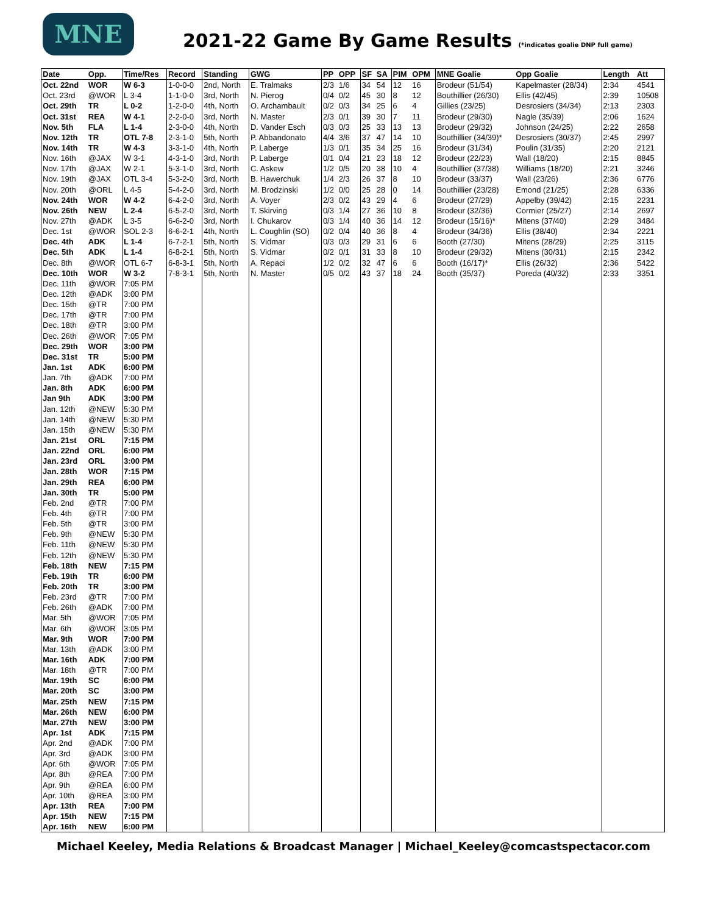MNE
2021-22 Game By Game Results (*indicates goalie DNP full game)
| Date | Opp. | Time/Res | Record | Standing | GWG | PP | OPP | SF | SA | PIM | OPM | MNE Goalie | Opp Goalie | Length | Att |
| --- | --- | --- | --- | --- | --- | --- | --- | --- | --- | --- | --- | --- | --- | --- | --- |
| Oct. 22nd | WOR | W 6-3 | 1-0-0-0 | 2nd, North | E. Tralmaks | 2/3 | 1/6 | 34 | 54 | 12 | 16 | Brodeur (51/54) | Kapelmaster (28/34) | 2:34 | 4541 |
| Oct. 23rd | @WOR | L 3-4 | 1-1-0-0 | 3rd, North | N. Pierog | 0/4 | 0/2 | 45 | 30 | 8 | 12 | Bouthillier (26/30) | Ellis (42/45) | 2:39 | 10508 |
| Oct. 29th | TR | L 0-2 | 1-2-0-0 | 4th, North | O. Archambault | 0/2 | 0/3 | 34 | 25 | 6 | 4 | Gillies (23/25) | Desrosiers (34/34) | 2:13 | 2303 |
| Oct. 31st | REA | W 4-1 | 2-2-0-0 | 3rd, North | N. Master | 2/3 | 0/1 | 39 | 30 | 7 | 11 | Brodeur (29/30) | Nagle (35/39) | 2:06 | 1624 |
| Nov. 5th | FLA | L 1-4 | 2-3-0-0 | 4th, North | D. Vander Esch | 0/3 | 0/3 | 25 | 33 | 13 | 13 | Brodeur (29/32) | Johnson (24/25) | 2:22 | 2658 |
| Nov. 12th | TR | OTL 7-8 | 2-3-1-0 | 5th, North | P. Abbandonato | 4/4 | 3/6 | 37 | 47 | 14 | 10 | Bouthillier (34/39)* | Desrosiers (30/37) | 2:45 | 2997 |
| Nov. 14th | TR | W 4-3 | 3-3-1-0 | 4th, North | P. Laberge | 1/3 | 0/1 | 35 | 34 | 25 | 16 | Brodeur (31/34) | Poulin (31/35) | 2:20 | 2121 |
| Nov. 16th | @JAX | W 3-1 | 4-3-1-0 | 3rd, North | P. Laberge | 0/1 | 0/4 | 21 | 23 | 18 | 12 | Brodeur (22/23) | Wall (18/20) | 2:15 | 8845 |
| Nov. 17th | @JAX | W 2-1 | 5-3-1-0 | 3rd, North | C. Askew | 1/2 | 0/5 | 20 | 38 | 10 | 4 | Bouthillier (37/38) | Williams (18/20) | 2:21 | 3246 |
| Nov. 19th | @JAX | OTL 3-4 | 5-3-2-0 | 3rd, North | B. Hawerchuk | 1/4 | 2/3 | 26 | 37 | 8 | 10 | Brodeur (33/37) | Wall (23/26) | 2:36 | 6776 |
| Nov. 20th | @ORL | L 4-5 | 5-4-2-0 | 3rd, North | M. Brodzinski | 1/2 | 0/0 | 25 | 28 | 0 | 14 | Bouthillier (23/28) | Emond (21/25) | 2:28 | 6336 |
| Nov. 24th | WOR | W 4-2 | 6-4-2-0 | 3rd, North | A. Voyer | 2/3 | 0/2 | 43 | 29 | 4 | 6 | Brodeur (27/29) | Appelby (39/42) | 2:15 | 2231 |
| Nov. 26th | NEW | L 2-4 | 6-5-2-0 | 3rd, North | T. Skirving | 0/3 | 1/4 | 27 | 36 | 10 | 8 | Brodeur (32/36) | Cormier (25/27) | 2:14 | 2697 |
| Nov. 27th | @ADK | L 3-5 | 6-6-2-0 | 3rd, North | I. Chukarov | 0/3 | 1/4 | 40 | 36 | 14 | 12 | Brodeur (15/16)* | Mitens (37/40) | 2:29 | 3484 |
| Dec. 1st | @WOR | SOL 2-3 | 6-6-2-1 | 4th, North | L. Coughlin (SO) | 0/2 | 0/4 | 40 | 36 | 8 | 4 | Brodeur (34/36) | Ellis (38/40) | 2:34 | 2221 |
| Dec. 4th | ADK | L 1-4 | 6-7-2-1 | 5th, North | S. Vidmar | 0/3 | 0/3 | 29 | 31 | 6 | 6 | Booth (27/30) | Mitens (28/29) | 2:25 | 3115 |
| Dec. 5th | ADK | L 1-4 | 6-8-2-1 | 5th, North | S. Vidmar | 0/2 | 0/1 | 31 | 33 | 8 | 10 | Brodeur (29/32) | Mitens (30/31) | 2:15 | 2342 |
| Dec. 8th | @WOR | OTL 6-7 | 6-8-3-1 | 5th, North | A. Repaci | 1/2 | 0/2 | 32 | 47 | 6 | 6 | Booth (16/17)* | Ellis (26/32) | 2:36 | 5422 |
| Dec. 10th | WOR | W 3-2 | 7-8-3-1 | 5th, North | N. Master | 0/5 | 0/2 | 43 | 37 | 18 | 24 | Booth (35/37) | Poreda (40/32) | 2:33 | 3351 |
| Dec. 11th | @WOR | 7:05 PM | | | | | | | | | | | | | |
| Dec. 12th | @ADK | 3:00 PM | | | | | | | | | | | | | |
| Dec. 15th | @TR | 7:00 PM | | | | | | | | | | | | | |
| Dec. 17th | @TR | 7:00 PM | | | | | | | | | | | | | |
| Dec. 18th | @TR | 3:00 PM | | | | | | | | | | | | | |
| Dec. 26th | @WOR | 7:05 PM | | | | | | | | | | | | | |
| Dec. 29th | WOR | 3:00 PM | | | | | | | | | | | | | |
| Dec. 31st | TR | 5:00 PM | | | | | | | | | | | | | |
| Jan. 1st | ADK | 6:00 PM | | | | | | | | | | | | | |
| Jan. 7th | @ADK | 7:00 PM | | | | | | | | | | | | | |
| Jan. 8th | ADK | 6:00 PM | | | | | | | | | | | | | |
| Jan 9th | ADK | 3:00 PM | | | | | | | | | | | | | |
| Jan. 12th | @NEW | 5:30 PM | | | | | | | | | | | | | |
| Jan. 14th | @NEW | 5:30 PM | | | | | | | | | | | | | |
| Jan. 15th | @NEW | 5:30 PM | | | | | | | | | | | | | |
| Jan. 21st | ORL | 7:15 PM | | | | | | | | | | | | | |
| Jan. 22nd | ORL | 6:00 PM | | | | | | | | | | | | | |
| Jan. 23rd | ORL | 3:00 PM | | | | | | | | | | | | | |
| Jan. 28th | WOR | 7:15 PM | | | | | | | | | | | | | |
| Jan. 29th | REA | 6:00 PM | | | | | | | | | | | | | |
| Jan. 30th | TR | 5:00 PM | | | | | | | | | | | | | |
| Feb. 2nd | @TR | 7:00 PM | | | | | | | | | | | | | |
| Feb. 4th | @TR | 7:00 PM | | | | | | | | | | | | | |
| Feb. 5th | @TR | 3:00 PM | | | | | | | | | | | | | |
| Feb. 9th | @NEW | 5:30 PM | | | | | | | | | | | | | |
| Feb. 11th | @NEW | 5:30 PM | | | | | | | | | | | | | |
| Feb. 12th | @NEW | 5:30 PM | | | | | | | | | | | | | |
| Feb. 18th | NEW | 7:15 PM | | | | | | | | | | | | | |
| Feb. 19th | TR | 6:00 PM | | | | | | | | | | | | | |
| Feb. 20th | TR | 3:00 PM | | | | | | | | | | | | | |
| Feb. 23rd | @TR | 7:00 PM | | | | | | | | | | | | | |
| Feb. 26th | @ADK | 7:00 PM | | | | | | | | | | | | | |
| Mar. 5th | @WOR | 7:05 PM | | | | | | | | | | | | | |
| Mar. 6th | @WOR | 3:05 PM | | | | | | | | | | | | | |
| Mar. 9th | WOR | 7:00 PM | | | | | | | | | | | | | |
| Mar. 13th | @ADK | 3:00 PM | | | | | | | | | | | | | |
| Mar. 16th | ADK | 7:00 PM | | | | | | | | | | | | | |
| Mar. 18th | @TR | 7:00 PM | | | | | | | | | | | | | |
| Mar. 19th | SC | 6:00 PM | | | | | | | | | | | | | |
| Mar. 20th | SC | 3:00 PM | | | | | | | | | | | | | |
| Mar. 25th | NEW | 7:15 PM | | | | | | | | | | | | | |
| Mar. 26th | NEW | 6:00 PM | | | | | | | | | | | | | |
| Mar. 27th | NEW | 3:00 PM | | | | | | | | | | | | | |
| Apr. 1st | ADK | 7:15 PM | | | | | | | | | | | | | |
| Apr. 2nd | @ADK | 7:00 PM | | | | | | | | | | | | | |
| Apr. 3rd | @ADK | 3:00 PM | | | | | | | | | | | | | |
| Apr. 6th | @WOR | 7:05 PM | | | | | | | | | | | | | |
| Apr. 8th | @REA | 7:00 PM | | | | | | | | | | | | | |
| Apr. 9th | @REA | 6:00 PM | | | | | | | | | | | | | |
| Apr. 10th | @REA | 3:00 PM | | | | | | | | | | | | | |
| Apr. 13th | REA | 7:00 PM | | | | | | | | | | | | | |
| Apr. 15th | NEW | 7:15 PM | | | | | | | | | | | | | |
| Apr. 16th | NEW | 6:00 PM | | | | | | | | | | | | | |
Michael Keeley, Media Relations & Broadcast Manager | Michael_Keeley@comcastspectacor.com